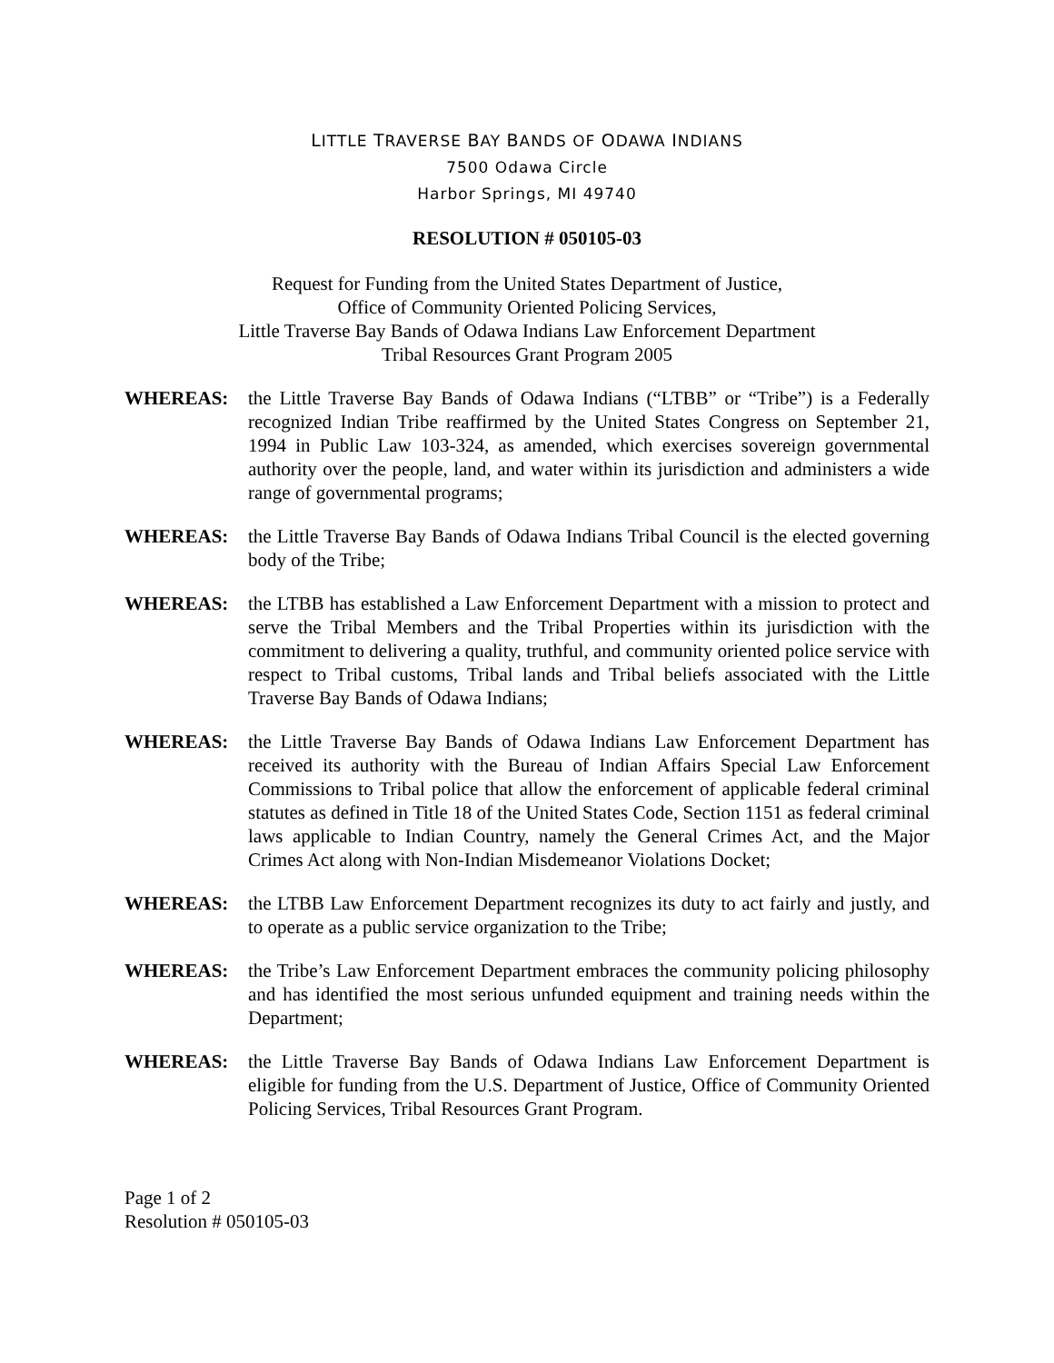LITTLE TRAVERSE BAY BANDS OF ODAWA INDIANS
7500 Odawa Circle
Harbor Springs, MI 49740
RESOLUTION # 050105-03
Request for Funding from the United States Department of Justice,
Office of Community Oriented Policing Services,
Little Traverse Bay Bands of Odawa Indians Law Enforcement Department
Tribal Resources Grant Program 2005
WHEREAS: the Little Traverse Bay Bands of Odawa Indians (“LTBB” or “Tribe”) is a Federally recognized Indian Tribe reaffirmed by the United States Congress on September 21, 1994 in Public Law 103-324, as amended, which exercises sovereign governmental authority over the people, land, and water within its jurisdiction and administers a wide range of governmental programs;
WHEREAS: the Little Traverse Bay Bands of Odawa Indians Tribal Council is the elected governing body of the Tribe;
WHEREAS: the LTBB has established a Law Enforcement Department with a mission to protect and serve the Tribal Members and the Tribal Properties within its jurisdiction with the commitment to delivering a quality, truthful, and community oriented police service with respect to Tribal customs, Tribal lands and Tribal beliefs associated with the Little Traverse Bay Bands of Odawa Indians;
WHEREAS: the Little Traverse Bay Bands of Odawa Indians Law Enforcement Department has received its authority with the Bureau of Indian Affairs Special Law Enforcement Commissions to Tribal police that allow the enforcement of applicable federal criminal statutes as defined in Title 18 of the United States Code, Section 1151 as federal criminal laws applicable to Indian Country, namely the General Crimes Act, and the Major Crimes Act along with Non-Indian Misdemeanor Violations Docket;
WHEREAS: the LTBB Law Enforcement Department recognizes its duty to act fairly and justly, and to operate as a public service organization to the Tribe;
WHEREAS: the Tribe’s Law Enforcement Department embraces the community policing philosophy and has identified the most serious unfunded equipment and training needs within the Department;
WHEREAS: the Little Traverse Bay Bands of Odawa Indians Law Enforcement Department is eligible for funding from the U.S. Department of Justice, Office of Community Oriented Policing Services, Tribal Resources Grant Program.
Page 1 of 2
Resolution # 050105-03